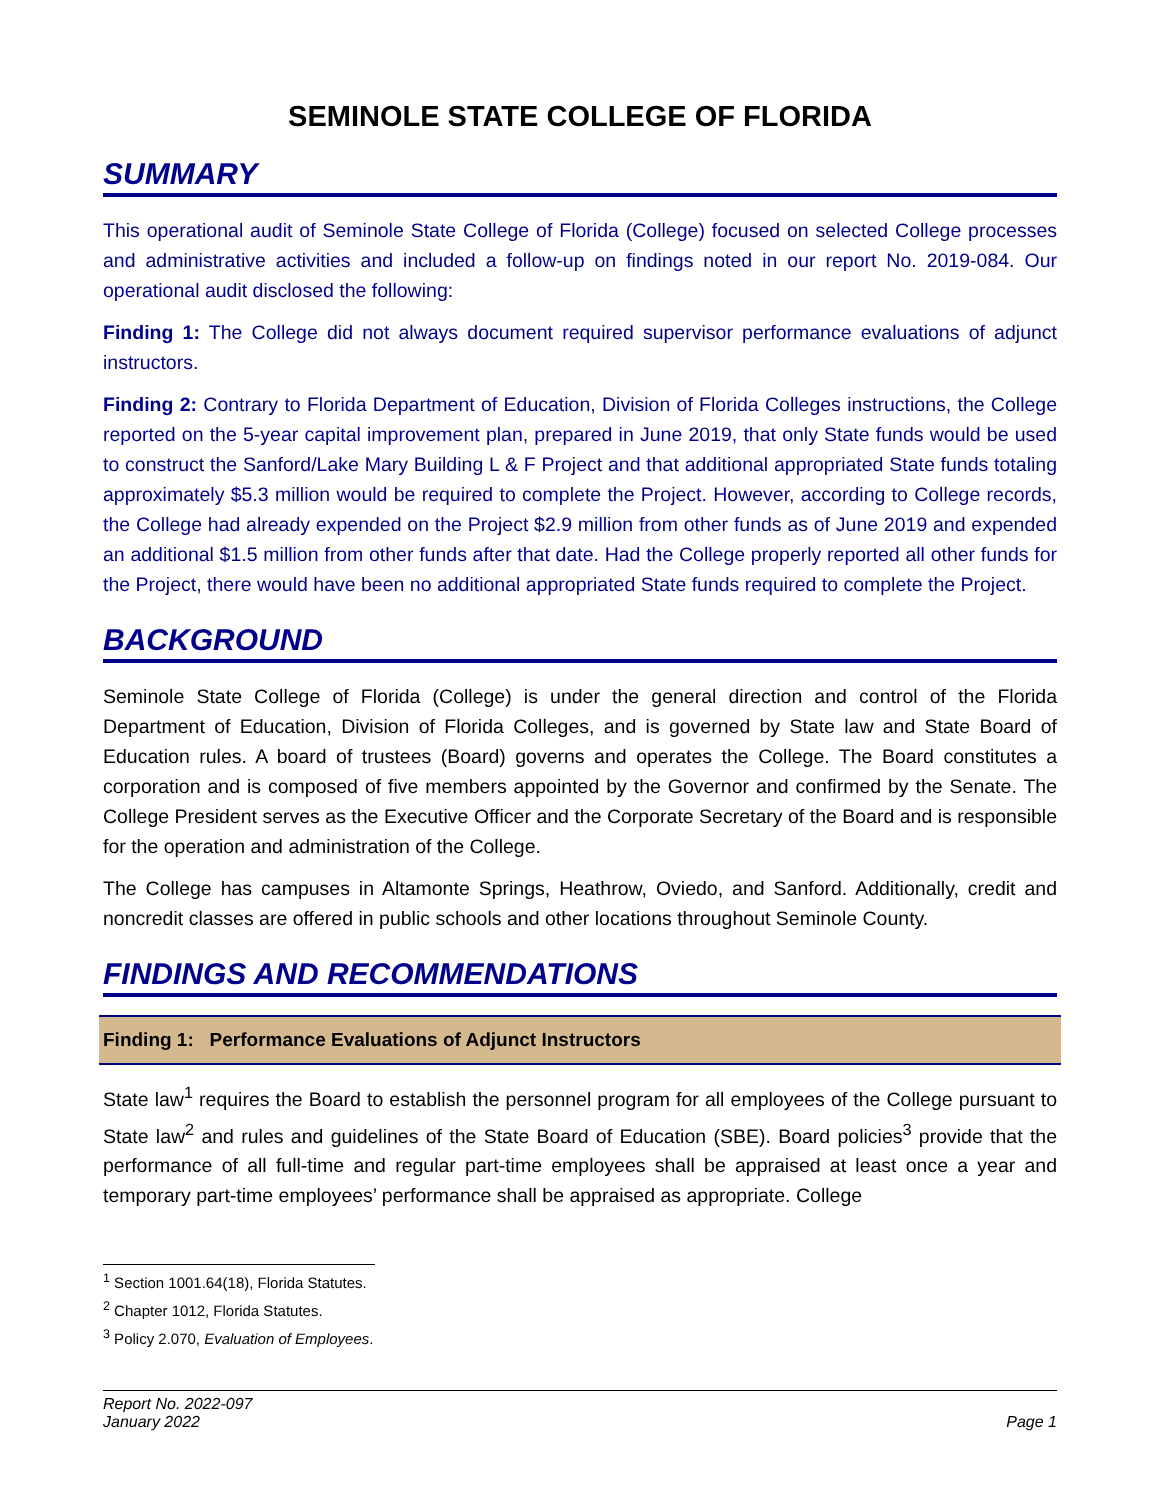SEMINOLE STATE COLLEGE OF FLORIDA
SUMMARY
This operational audit of Seminole State College of Florida (College) focused on selected College processes and administrative activities and included a follow-up on findings noted in our report No. 2019-084. Our operational audit disclosed the following:
Finding 1: The College did not always document required supervisor performance evaluations of adjunct instructors.
Finding 2: Contrary to Florida Department of Education, Division of Florida Colleges instructions, the College reported on the 5-year capital improvement plan, prepared in June 2019, that only State funds would be used to construct the Sanford/Lake Mary Building L & F Project and that additional appropriated State funds totaling approximately $5.3 million would be required to complete the Project. However, according to College records, the College had already expended on the Project $2.9 million from other funds as of June 2019 and expended an additional $1.5 million from other funds after that date. Had the College properly reported all other funds for the Project, there would have been no additional appropriated State funds required to complete the Project.
BACKGROUND
Seminole State College of Florida (College) is under the general direction and control of the Florida Department of Education, Division of Florida Colleges, and is governed by State law and State Board of Education rules. A board of trustees (Board) governs and operates the College. The Board constitutes a corporation and is composed of five members appointed by the Governor and confirmed by the Senate. The College President serves as the Executive Officer and the Corporate Secretary of the Board and is responsible for the operation and administration of the College.
The College has campuses in Altamonte Springs, Heathrow, Oviedo, and Sanford. Additionally, credit and noncredit classes are offered in public schools and other locations throughout Seminole County.
FINDINGS AND RECOMMENDATIONS
Finding 1: Performance Evaluations of Adjunct Instructors
State law<sup>1</sup> requires the Board to establish the personnel program for all employees of the College pursuant to State law<sup>2</sup> and rules and guidelines of the State Board of Education (SBE). Board policies<sup>3</sup> provide that the performance of all full-time and regular part-time employees shall be appraised at least once a year and temporary part-time employees’ performance shall be appraised as appropriate. College
<sup>1</sup> Section 1001.64(18), Florida Statutes.
<sup>2</sup> Chapter 1012, Florida Statutes.
<sup>3</sup> Policy 2.070, Evaluation of Employees.
Report No. 2022-097
January 2022
Page 1